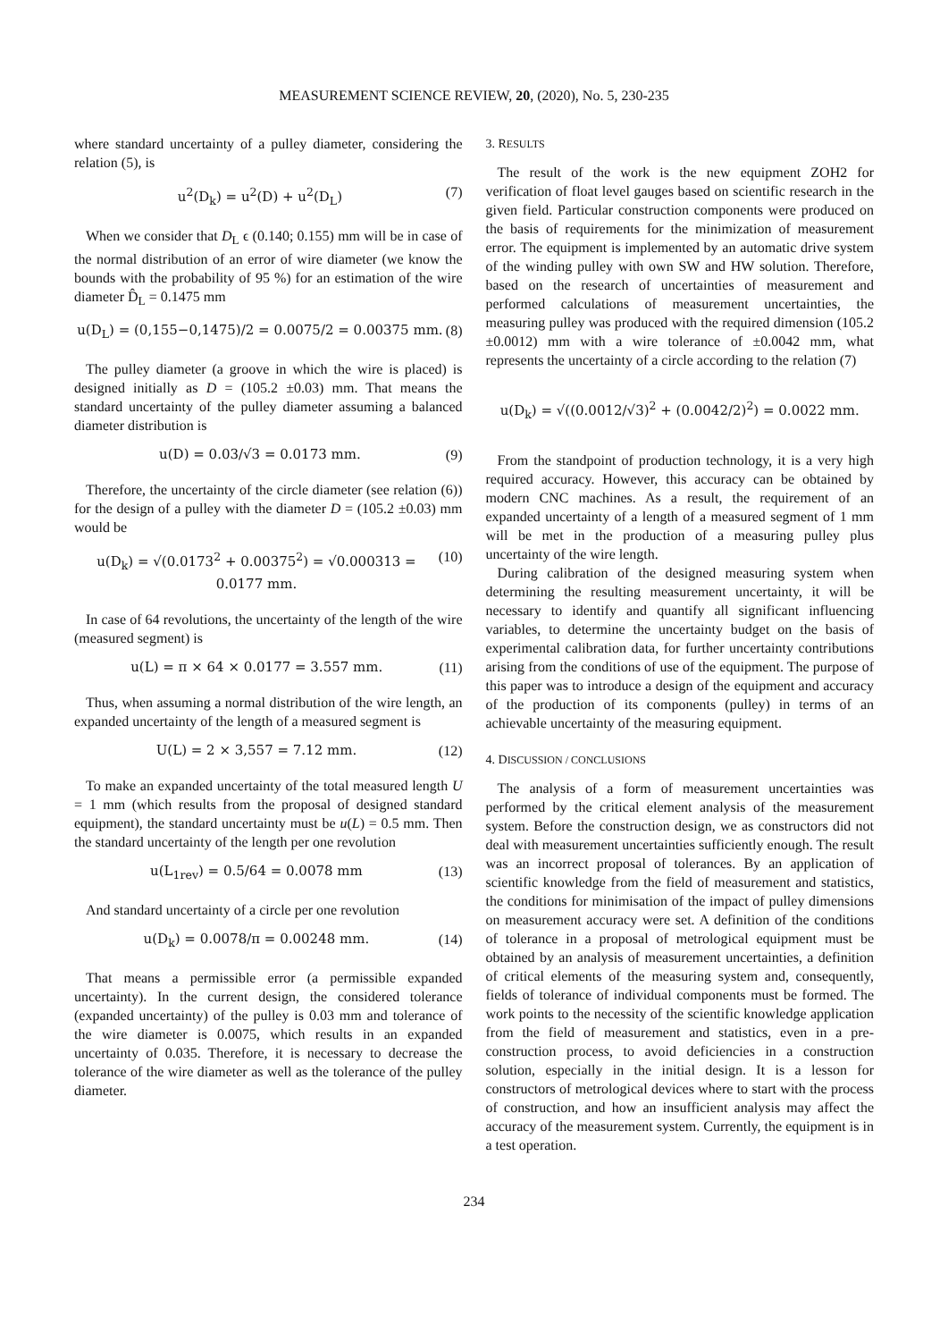MEASUREMENT SCIENCE REVIEW, 20, (2020), No. 5, 230-235
where standard uncertainty of a pulley diameter, considering the relation (5), is
u<sup>2</sup>(D<sub>k</sub>) = u<sup>2</sup>(D) + u<sup>2</sup>(D<sub>L</sub>) (7)
When we consider that D<sub>L</sub> ϵ (0.140; 0.155) mm will be in case of the normal distribution of an error of wire diameter (we know the bounds with the probability of 95 %) for an estimation of the wire diameter D̂<sub>L</sub> = 0.1475 mm
u(D<sub>L</sub>) = (0,155−0,1475)/2 = 0.0075/2 = 0.00375 mm. (8)
The pulley diameter (a groove in which the wire is placed) is designed initially as D = (105.2 ±0.03) mm. That means the standard uncertainty of the pulley diameter assuming a balanced diameter distribution is
u(D) = 0.03/√3 = 0.0173 mm. (9)
Therefore, the uncertainty of the circle diameter (see relation (6)) for the design of a pulley with the diameter D = (105.2 ±0.03) mm would be
u(D<sub>k</sub>) = √(0.0173<sup>2</sup> + 0.00375<sup>2</sup>) = √0.000313 = 0.0177 mm. (10)
In case of 64 revolutions, the uncertainty of the length of the wire (measured segment) is
u(L) = π × 64 × 0.0177 = 3.557 mm. (11)
Thus, when assuming a normal distribution of the wire length, an expanded uncertainty of the length of a measured segment is
U(L) = 2 × 3,557 = 7.12 mm. (12)
To make an expanded uncertainty of the total measured length U = 1 mm (which results from the proposal of designed standard equipment), the standard uncertainty must be u(L) = 0.5 mm. Then the standard uncertainty of the length per one revolution
u(L<sub>1rev</sub>) = 0.5/64 = 0.0078 mm (13)
And standard uncertainty of a circle per one revolution
u(D<sub>k</sub>) = 0.0078/π = 0.00248 mm. (14)
That means a permissible error (a permissible expanded uncertainty). In the current design, the considered tolerance (expanded uncertainty) of the pulley is 0.03 mm and tolerance of the wire diameter is 0.0075, which results in an expanded uncertainty of 0.035. Therefore, it is necessary to decrease the tolerance of the wire diameter as well as the tolerance of the pulley diameter.
3. RESULTS
The result of the work is the new equipment ZOH2 for verification of float level gauges based on scientific research in the given field. Particular construction components were produced on the basis of requirements for the minimization of measurement error. The equipment is implemented by an automatic drive system of the winding pulley with own SW and HW solution. Therefore, based on the research of uncertainties of measurement and performed calculations of measurement uncertainties, the measuring pulley was produced with the required dimension (105.2 ±0.0012) mm with a wire tolerance of ±0.0042 mm, what represents the uncertainty of a circle according to the relation (7)
u(D<sub>k</sub>) = √((0.0012/√3)<sup>2</sup> + (0.0042/2)<sup>2</sup>) = 0.0022 mm.
From the standpoint of production technology, it is a very high required accuracy. However, this accuracy can be obtained by modern CNC machines. As a result, the requirement of an expanded uncertainty of a length of a measured segment of 1 mm will be met in the production of a measuring pulley plus uncertainty of the wire length.
During calibration of the designed measuring system when determining the resulting measurement uncertainty, it will be necessary to identify and quantify all significant influencing variables, to determine the uncertainty budget on the basis of experimental calibration data, for further uncertainty contributions arising from the conditions of use of the equipment. The purpose of this paper was to introduce a design of the equipment and accuracy of the production of its components (pulley) in terms of an achievable uncertainty of the measuring equipment.
4. DISCUSSION / CONCLUSIONS
The analysis of a form of measurement uncertainties was performed by the critical element analysis of the measurement system. Before the construction design, we as constructors did not deal with measurement uncertainties sufficiently enough. The result was an incorrect proposal of tolerances. By an application of scientific knowledge from the field of measurement and statistics, the conditions for minimisation of the impact of pulley dimensions on measurement accuracy were set. A definition of the conditions of tolerance in a proposal of metrological equipment must be obtained by an analysis of measurement uncertainties, a definition of critical elements of the measuring system and, consequently, fields of tolerance of individual components must be formed. The work points to the necessity of the scientific knowledge application from the field of measurement and statistics, even in a pre-construction process, to avoid deficiencies in a construction solution, especially in the initial design. It is a lesson for constructors of metrological devices where to start with the process of construction, and how an insufficient analysis may affect the accuracy of the measurement system. Currently, the equipment is in a test operation.
234